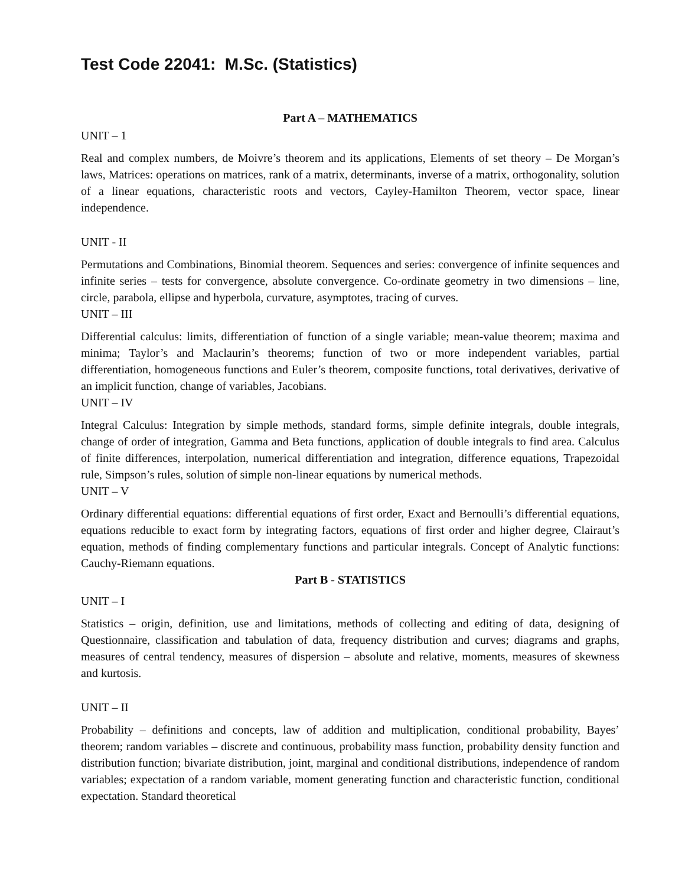Test Code 22041: M.Sc. (Statistics)
Part A – MATHEMATICS
UNIT – 1
Real and complex numbers, de Moivre’s theorem and its applications, Elements of set theory – De Morgan’s laws, Matrices: operations on matrices, rank of a matrix, determinants, inverse of a matrix, orthogonality, solution of a linear equations, characteristic roots and vectors, Cayley-Hamilton Theorem, vector space, linear independence.
UNIT - II
Permutations and Combinations, Binomial theorem. Sequences and series: convergence of infinite sequences and infinite series – tests for convergence, absolute convergence. Co-ordinate geometry in two dimensions – line, circle, parabola, ellipse and hyperbola, curvature, asymptotes, tracing of curves.
UNIT – III
Differential calculus: limits, differentiation of function of a single variable; mean-value theorem; maxima and minima; Taylor’s and Maclaurin’s theorems; function of two or more independent variables, partial differentiation, homogeneous functions and Euler’s theorem, composite functions, total derivatives, derivative of an implicit function, change of variables, Jacobians.
UNIT – IV
Integral Calculus: Integration by simple methods, standard forms, simple definite integrals, double integrals, change of order of integration, Gamma and Beta functions, application of double integrals to find area. Calculus of finite differences, interpolation, numerical differentiation and integration, difference equations, Trapezoidal rule, Simpson’s rules, solution of simple non-linear equations by numerical methods.
UNIT – V
Ordinary differential equations: differential equations of first order, Exact and Bernoulli’s differential equations, equations reducible to exact form by integrating factors, equations of first order and higher degree, Clairaut’s equation, methods of finding complementary functions and particular integrals. Concept of Analytic functions: Cauchy-Riemann equations.
Part B - STATISTICS
UNIT – I
Statistics – origin, definition, use and limitations, methods of collecting and editing of data, designing of Questionnaire, classification and tabulation of data, frequency distribution and curves; diagrams and graphs, measures of central tendency, measures of dispersion – absolute and relative, moments, measures of skewness and kurtosis.
UNIT – II
Probability – definitions and concepts, law of addition and multiplication, conditional probability, Bayes’ theorem; random variables – discrete and continuous, probability mass function, probability density function and distribution function; bivariate distribution, joint, marginal and conditional distributions, independence of random variables; expectation of a random variable, moment generating function and characteristic function, conditional expectation. Standard theoretical